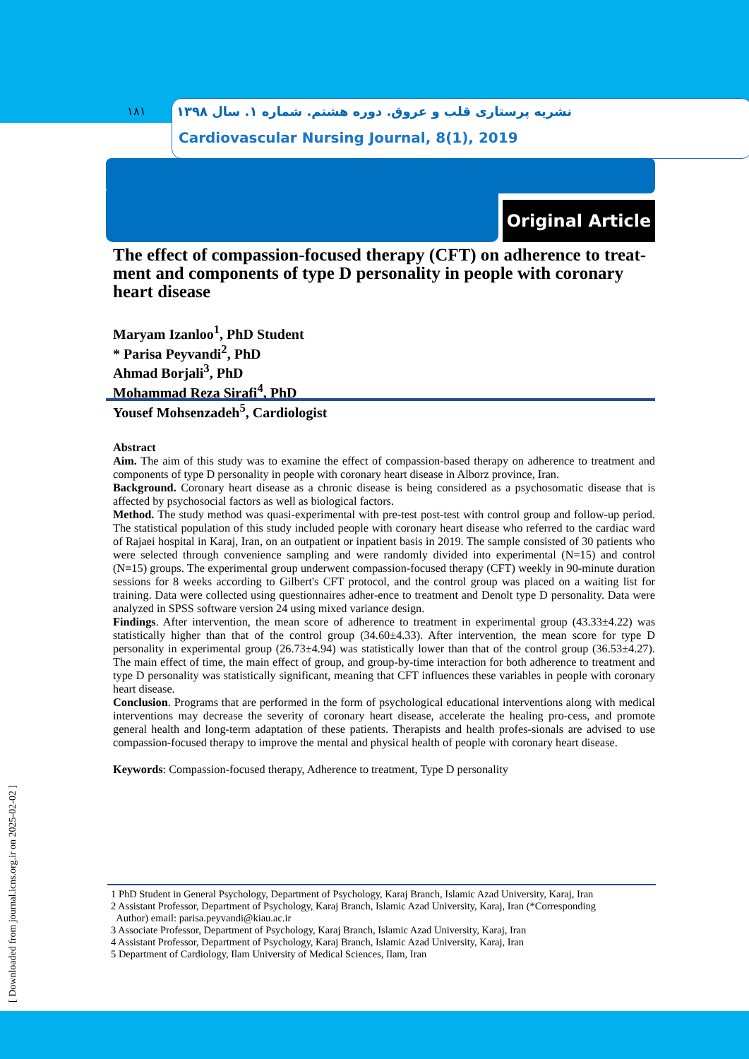۱۸۱
نشریه پرستاری قلب و عروق. دوره هشتم. شماره ۱. سال ۱۳۹۸
Cardiovascular Nursing Journal, 8(1), 2019
Original Article
The effect of compassion-focused therapy (CFT) on adherence to treat-ment and components of type D personality in people with coronary heart disease
Maryam Izanloo<sup>1</sup>, PhD Student
* Parisa Peyvandi<sup>2</sup>, PhD
Ahmad Borjali<sup>3</sup>, PhD
Mohammad Reza Sirafi<sup>4</sup>, PhD
Yousef Mohsenzadeh<sup>5</sup>, Cardiologist
Abstract
Aim. The aim of this study was to examine the effect of compassion-based therapy on adherence to treatment and components of type D personality in people with coronary heart disease in Alborz province, Iran.
Background. Coronary heart disease as a chronic disease is being considered as a psychosomatic disease that is affected by psychosocial factors as well as biological factors.
Method. The study method was quasi-experimental with pre-test post-test with control group and follow-up period. The statistical population of this study included people with coronary heart disease who referred to the cardiac ward of Rajaei hospital in Karaj, Iran, on an outpatient or inpatient basis in 2019. The sample consisted of 30 patients who were selected through convenience sampling and were randomly divided into experimental (N=15) and control (N=15) groups. The experimental group underwent compassion-focused therapy (CFT) weekly in 90-minute duration sessions for 8 weeks according to Gilbert's CFT protocol, and the control group was placed on a waiting list for training. Data were collected using questionnaires adher-ence to treatment and Denolt type D personality. Data were analyzed in SPSS software version 24 using mixed variance design.
Findings. After intervention, the mean score of adherence to treatment in experimental group (43.33±4.22) was statistically higher than that of the control group (34.60±4.33). After intervention, the mean score for type D personality in experimental group (26.73±4.94) was statistically lower than that of the control group (36.53±4.27). The main effect of time, the main effect of group, and group-by-time interaction for both adherence to treatment and type D personality was statistically significant, meaning that CFT influences these variables in people with coronary heart disease.
Conclusion. Programs that are performed in the form of psychological educational interventions along with medical interventions may decrease the severity of coronary heart disease, accelerate the healing pro-cess, and promote general health and long-term adaptation of these patients. Therapists and health profes-sionals are advised to use compassion-focused therapy to improve the mental and physical health of people with coronary heart disease.
Keywords: Compassion-focused therapy, Adherence to treatment, Type D personality
1 PhD Student in General Psychology, Department of Psychology, Karaj Branch, Islamic Azad University, Karaj, Iran
2 Assistant Professor, Department of Psychology, Karaj Branch, Islamic Azad University, Karaj, Iran (*Corresponding
Author) email: parisa.peyvandi@kiau.ac.ir
3 Associate Professor, Department of Psychology, Karaj Branch, Islamic Azad University, Karaj, Iran
4 Assistant Professor, Department of Psychology, Karaj Branch, Islamic Azad University, Karaj, Iran
5 Department of Cardiology, Ilam University of Medical Sciences, Ilam, Iran
[ Downloaded from journal.icns.org.ir on 2025-02-02 ]